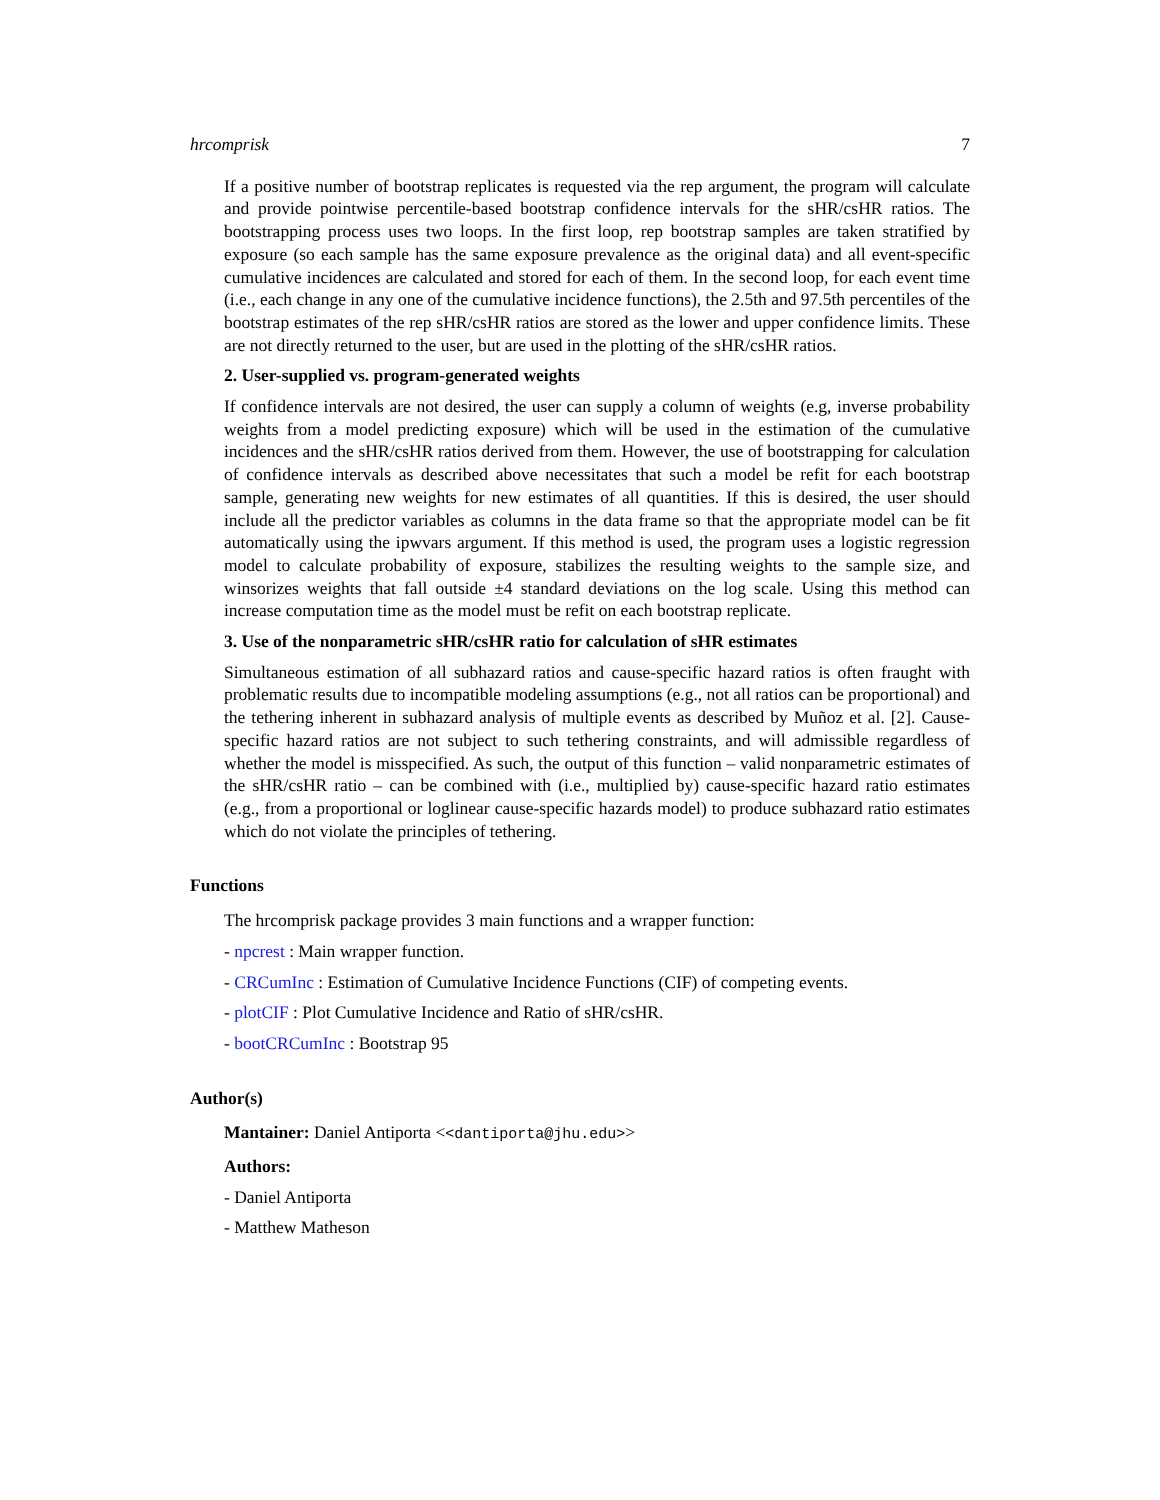hrcomprisk 7
If a positive number of bootstrap replicates is requested via the rep argument, the program will calculate and provide pointwise percentile-based bootstrap confidence intervals for the sHR/csHR ratios. The bootstrapping process uses two loops. In the first loop, rep bootstrap samples are taken stratified by exposure (so each sample has the same exposure prevalence as the original data) and all event-specific cumulative incidences are calculated and stored for each of them. In the second loop, for each event time (i.e., each change in any one of the cumulative incidence functions), the 2.5th and 97.5th percentiles of the bootstrap estimates of the rep sHR/csHR ratios are stored as the lower and upper confidence limits. These are not directly returned to the user, but are used in the plotting of the sHR/csHR ratios.
2. User-supplied vs. program-generated weights
If confidence intervals are not desired, the user can supply a column of weights (e.g, inverse probability weights from a model predicting exposure) which will be used in the estimation of the cumulative incidences and the sHR/csHR ratios derived from them. However, the use of bootstrapping for calculation of confidence intervals as described above necessitates that such a model be refit for each bootstrap sample, generating new weights for new estimates of all quantities. If this is desired, the user should include all the predictor variables as columns in the data frame so that the appropriate model can be fit automatically using the ipwvars argument. If this method is used, the program uses a logistic regression model to calculate probability of exposure, stabilizes the resulting weights to the sample size, and winsorizes weights that fall outside ±4 standard deviations on the log scale. Using this method can increase computation time as the model must be refit on each bootstrap replicate.
3. Use of the nonparametric sHR/csHR ratio for calculation of sHR estimates
Simultaneous estimation of all subhazard ratios and cause-specific hazard ratios is often fraught with problematic results due to incompatible modeling assumptions (e.g., not all ratios can be proportional) and the tethering inherent in subhazard analysis of multiple events as described by Muñoz et al. [2]. Cause-specific hazard ratios are not subject to such tethering constraints, and will admissible regardless of whether the model is misspecified. As such, the output of this function – valid nonparametric estimates of the sHR/csHR ratio – can be combined with (i.e., multiplied by) cause-specific hazard ratio estimates (e.g., from a proportional or loglinear cause-specific hazards model) to produce subhazard ratio estimates which do not violate the principles of tethering.
Functions
The hrcomprisk package provides 3 main functions and a wrapper function:
- npcrest : Main wrapper function.
- CRCumInc : Estimation of Cumulative Incidence Functions (CIF) of competing events.
- plotCIF : Plot Cumulative Incidence and Ratio of sHR/csHR.
- bootCRCumInc : Bootstrap 95
Author(s)
Mantainer: Daniel Antiporta <<dantiporta@jhu.edu>>
Authors:
- Daniel Antiporta
- Matthew Matheson